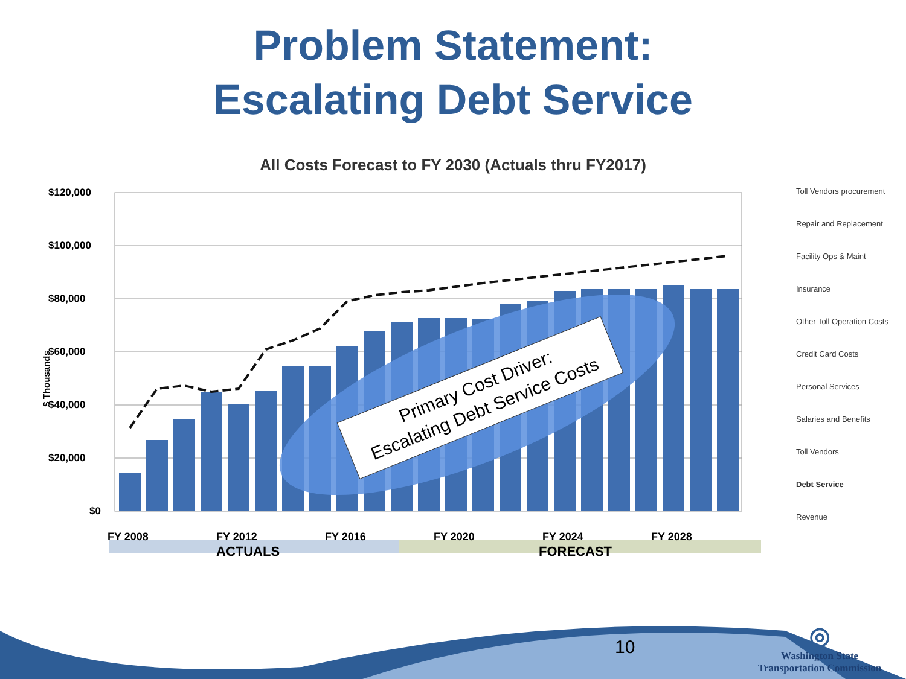Problem Statement:
Escalating Debt Service
All Costs Forecast to FY 2030 (Actuals thru FY2017)
Primary Cost Driver:
Escalating Debt Service Costs
$120,000
$100,000
$80,000
$60,000
$40,000
$20,000
$0
$ Thousands
FY 2008 FY 2012 FY 2016 FY 2020 FY 2024 FY 2028
ACTUALS FORECAST
Toll Vendors procurement
Repair and Replacement
Facility Ops & Maint
Insurance
Other Toll Operation Costs
Credit Card Costs
Personal Services
Salaries and Benefits
Toll Vendors
Debt Service
Revenue
10
◎
Washington State
Transportation Commission